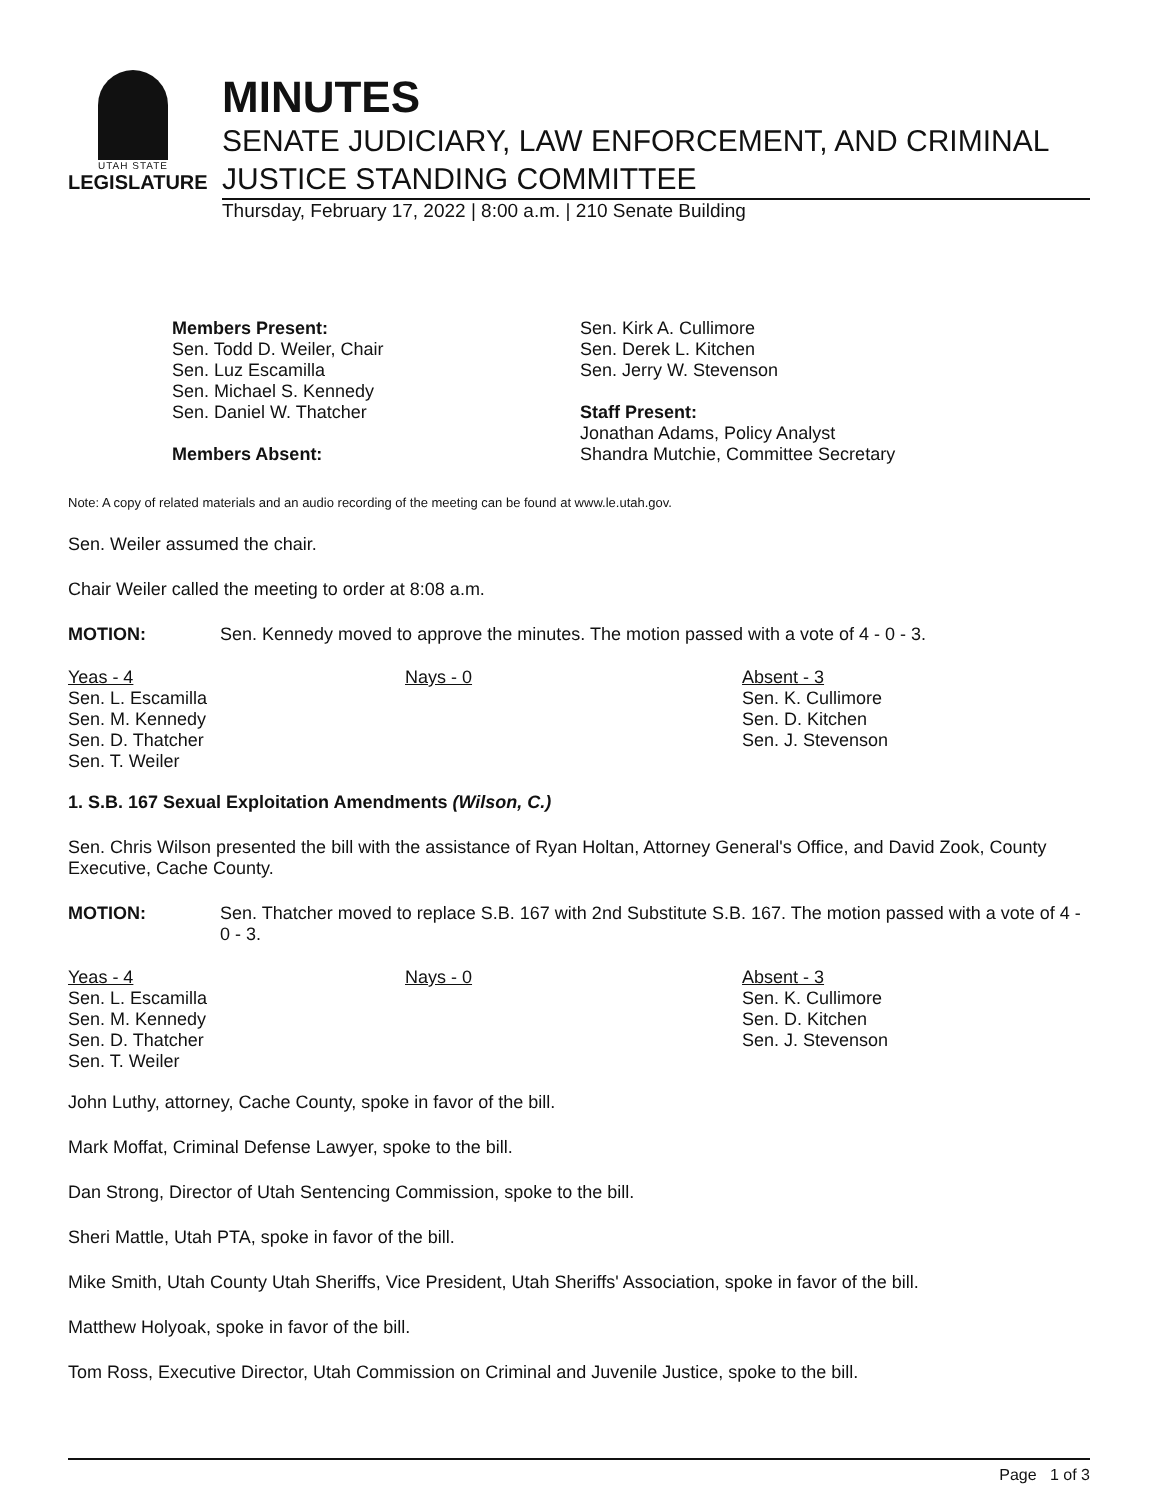UTAH STATE
LEGISLATURE
MINUTES
SENATE JUDICIARY, LAW ENFORCEMENT, AND CRIMINAL JUSTICE STANDING COMMITTEE
Thursday, February 17, 2022 | 8:00 a.m. | 210 Senate Building
Members Present:
Sen. Todd D. Weiler, Chair
Sen. Luz Escamilla
Sen. Michael S. Kennedy
Sen. Daniel W. Thatcher
Members Absent:
Sen. Kirk A. Cullimore
Sen. Derek L. Kitchen
Sen. Jerry W. Stevenson
Staff Present:
Jonathan Adams, Policy Analyst
Shandra Mutchie, Committee Secretary
Note: A copy of related materials and an audio recording of the meeting can be found at www.le.utah.gov.
Sen. Weiler assumed the chair.
Chair Weiler called the meeting to order at 8:08 a.m.
MOTION: Sen. Kennedy moved to approve the minutes. The motion passed with a vote of 4 - 0 - 3.
| Yeas - 4 Sen. L. Escamilla Sen. M. Kennedy Sen. D. Thatcher Sen. T. Weiler | Nays - 0 | Absent - 3 Sen. K. Cullimore Sen. D. Kitchen Sen. J. Stevenson |
1. S.B. 167 Sexual Exploitation Amendments (Wilson, C.)
Sen. Chris Wilson presented the bill with the assistance of Ryan Holtan, Attorney General's Office, and David Zook, County Executive, Cache County.
MOTION: Sen. Thatcher moved to replace S.B. 167 with 2nd Substitute S.B. 167. The motion passed with a vote of 4 - 0 - 3.
| Yeas - 4 Sen. L. Escamilla Sen. M. Kennedy Sen. D. Thatcher Sen. T. Weiler | Nays - 0 | Absent - 3 Sen. K. Cullimore Sen. D. Kitchen Sen. J. Stevenson |
John Luthy, attorney, Cache County, spoke in favor of the bill.
Mark Moffat, Criminal Defense Lawyer, spoke to the bill.
Dan Strong, Director of Utah Sentencing Commission, spoke to the bill.
Sheri Mattle, Utah PTA, spoke in favor of the bill.
Mike Smith, Utah County Utah Sheriffs, Vice President, Utah Sheriffs' Association, spoke in favor of the bill.
Matthew Holyoak, spoke in favor of the bill.
Tom Ross, Executive Director, Utah Commission on Criminal and Juvenile Justice, spoke to the bill.
Page 1 of 3